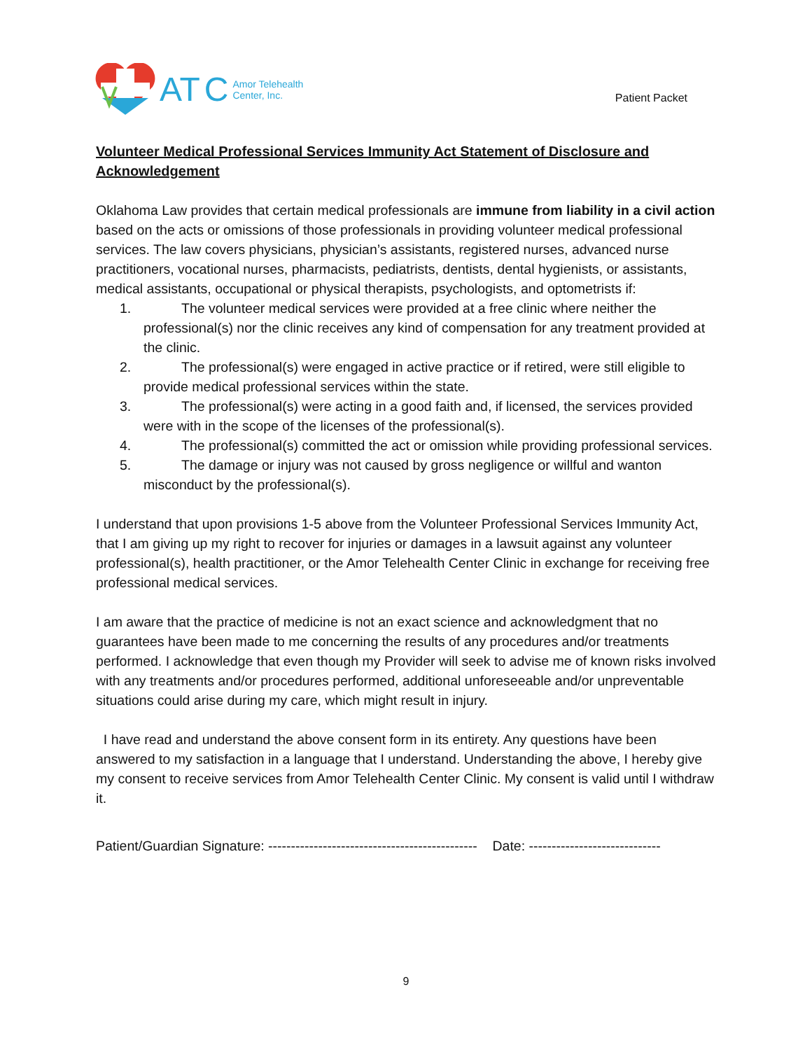AT C Amor Telehealth
Center, Inc.
Patient Packet
Volunteer Medical Professional Services Immunity Act Statement of Disclosure and Acknowledgement
Oklahoma Law provides that certain medical professionals are immune from liability in a civil action based on the acts or omissions of those professionals in providing volunteer medical professional services. The law covers physicians, physician’s assistants, registered nurses, advanced nurse practitioners, vocational nurses, pharmacists, pediatrists, dentists, dental hygienists, or assistants, medical assistants, occupational or physical therapists, psychologists, and optometrists if:
1. The volunteer medical services were provided at a free clinic where neither the professional(s) nor the clinic receives any kind of compensation for any treatment provided at the clinic.
2. The professional(s) were engaged in active practice or if retired, were still eligible to provide medical professional services within the state.
3. The professional(s) were acting in a good faith and, if licensed, the services provided were with in the scope of the licenses of the professional(s).
4. The professional(s) committed the act or omission while providing professional services.
5. The damage or injury was not caused by gross negligence or willful and wanton misconduct by the professional(s).
I understand that upon provisions 1-5 above from the Volunteer Professional Services Immunity Act, that I am giving up my right to recover for injuries or damages in a lawsuit against any volunteer professional(s), health practitioner, or the Amor Telehealth Center Clinic in exchange for receiving free professional medical services.
I am aware that the practice of medicine is not an exact science and acknowledgment that no guarantees have been made to me concerning the results of any procedures and/or treatments performed. I acknowledge that even though my Provider will seek to advise me of known risks involved with any treatments and/or procedures performed, additional unforeseeable and/or unpreventable situations could arise during my care, which might result in injury.
I have read and understand the above consent form in its entirety. Any questions have been answered to my satisfaction in a language that I understand. Understanding the above, I hereby give my consent to receive services from Amor Telehealth Center Clinic. My consent is valid until I withdraw it.
Patient/Guardian Signature: ---------------------------------------------- Date: -----------------------------
9